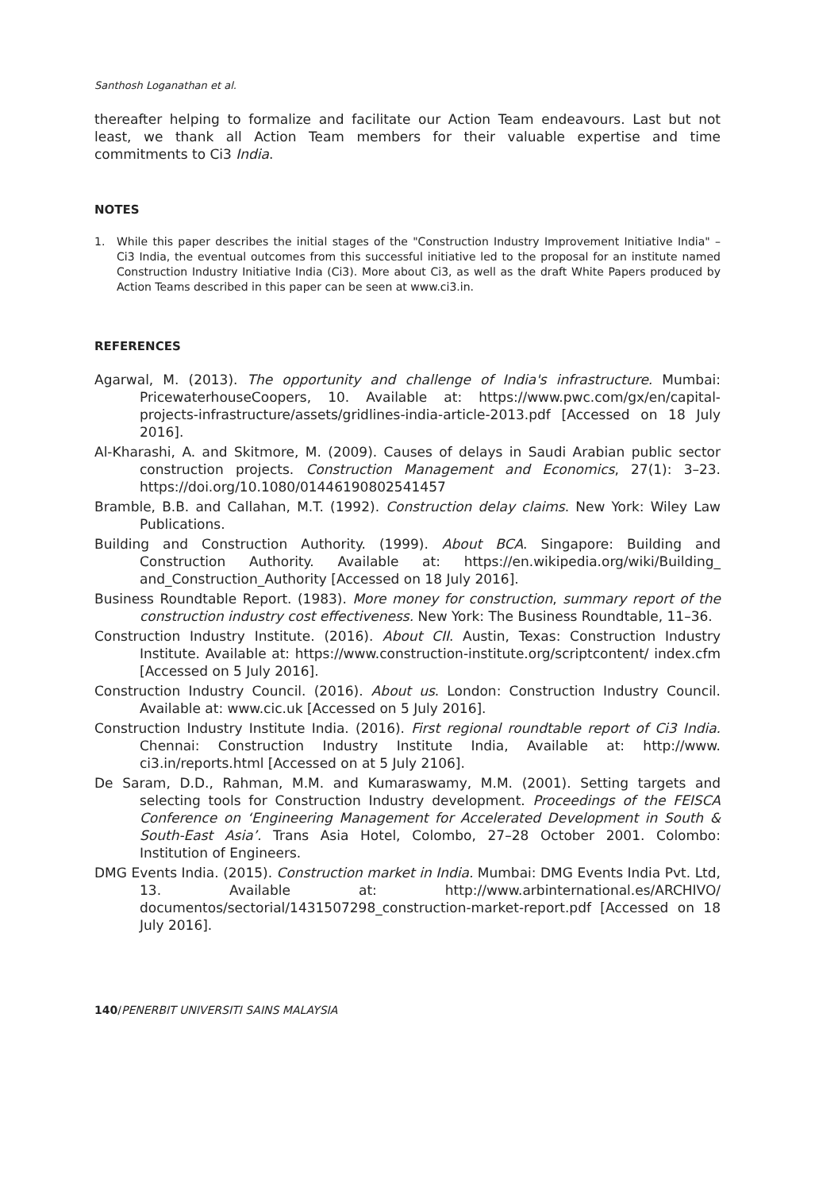Santhosh Loganathan et al.
thereafter helping to formalize and facilitate our Action Team endeavours. Last but not least, we thank all Action Team members for their valuable expertise and time commitments to Ci3 India.
NOTES
1. While this paper describes the initial stages of the "Construction Industry Improvement Initiative India" – Ci3 India, the eventual outcomes from this successful initiative led to the proposal for an institute named Construction Industry Initiative India (Ci3). More about Ci3, as well as the draft White Papers produced by Action Teams described in this paper can be seen at www.ci3.in.
REFERENCES
Agarwal, M. (2013). The opportunity and challenge of India's infrastructure. Mumbai: PricewaterhouseCoopers, 10. Available at: https://www.pwc.com/gx/en/capital-projects-infrastructure/assets/gridlines-india-article-2013.pdf [Accessed on 18 July 2016].
Al-Kharashi, A. and Skitmore, M. (2009). Causes of delays in Saudi Arabian public sector construction projects. Construction Management and Economics, 27(1): 3–23. https://doi.org/10.1080/01446190802541457
Bramble, B.B. and Callahan, M.T. (1992). Construction delay claims. New York: Wiley Law Publications.
Building and Construction Authority. (1999). About BCA. Singapore: Building and Construction Authority. Available at: https://en.wikipedia.org/wiki/Building_ and_Construction_Authority [Accessed on 18 July 2016].
Business Roundtable Report. (1983). More money for construction, summary report of the construction industry cost effectiveness. New York: The Business Roundtable, 11–36.
Construction Industry Institute. (2016). About CII. Austin, Texas: Construction Industry Institute. Available at: https://www.construction-institute.org/scriptcontent/ index.cfm [Accessed on 5 July 2016].
Construction Industry Council. (2016). About us. London: Construction Industry Council. Available at: www.cic.uk [Accessed on 5 July 2016].
Construction Industry Institute India. (2016). First regional roundtable report of Ci3 India. Chennai: Construction Industry Institute India, Available at: http://www. ci3.in/reports.html [Accessed on at 5 July 2106].
De Saram, D.D., Rahman, M.M. and Kumaraswamy, M.M. (2001). Setting targets and selecting tools for Construction Industry development. Proceedings of the FEISCA Conference on ‘Engineering Management for Accelerated Development in South & South-East Asia’. Trans Asia Hotel, Colombo, 27–28 October 2001. Colombo: Institution of Engineers.
DMG Events India. (2015). Construction market in India. Mumbai: DMG Events India Pvt. Ltd, 13. Available at: http://www.arbinternational.es/ARCHIVO/ documentos/sectorial/1431507298_construction-market-report.pdf [Accessed on 18 July 2016].
140/PENERBIT UNIVERSITI SAINS MALAYSIA